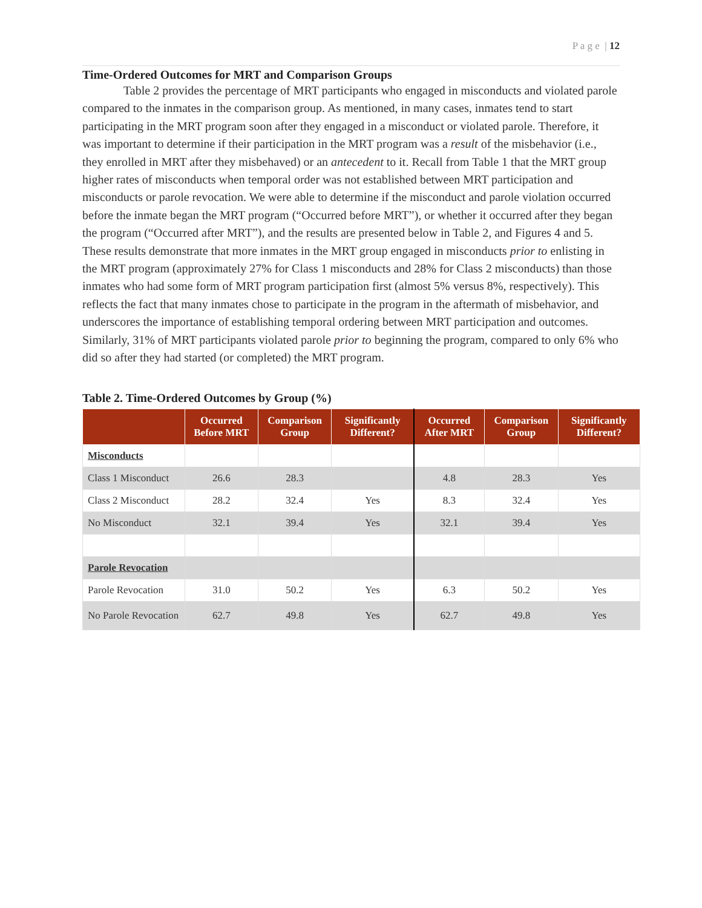P a g e | 12
Time-Ordered Outcomes for MRT and Comparison Groups
Table 2 provides the percentage of MRT participants who engaged in misconducts and violated parole compared to the inmates in the comparison group. As mentioned, in many cases, inmates tend to start participating in the MRT program soon after they engaged in a misconduct or violated parole. Therefore, it was important to determine if their participation in the MRT program was a result of the misbehavior (i.e., they enrolled in MRT after they misbehaved) or an antecedent to it. Recall from Table 1 that the MRT group higher rates of misconducts when temporal order was not established between MRT participation and misconducts or parole revocation. We were able to determine if the misconduct and parole violation occurred before the inmate began the MRT program (“Occurred before MRT”), or whether it occurred after they began the program (“Occurred after MRT”), and the results are presented below in Table 2, and Figures 4 and 5. These results demonstrate that more inmates in the MRT group engaged in misconducts prior to enlisting in the MRT program (approximately 27% for Class 1 misconducts and 28% for Class 2 misconducts) than those inmates who had some form of MRT program participation first (almost 5% versus 8%, respectively). This reflects the fact that many inmates chose to participate in the program in the aftermath of misbehavior, and underscores the importance of establishing temporal ordering between MRT participation and outcomes. Similarly, 31% of MRT participants violated parole prior to beginning the program, compared to only 6% who did so after they had started (or completed) the MRT program.
Table 2. Time-Ordered Outcomes by Group (%)
| | Occurred Before MRT | Comparison Group | Significantly Different? | Occurred After MRT | Comparison Group | Significantly Different? |
| --- | --- | --- | --- | --- | --- | --- |
| Misconducts | | | | | | |
| Class 1 Misconduct | 26.6 | 28.3 | | 4.8 | 28.3 | Yes |
| Class 2 Misconduct | 28.2 | 32.4 | Yes | 8.3 | 32.4 | Yes |
| No Misconduct | 32.1 | 39.4 | Yes | 32.1 | 39.4 | Yes |
| Parole Revocation | | | | | | |
| Parole Revocation | 31.0 | 50.2 | Yes | 6.3 | 50.2 | Yes |
| No Parole Revocation | 62.7 | 49.8 | Yes | 62.7 | 49.8 | Yes |